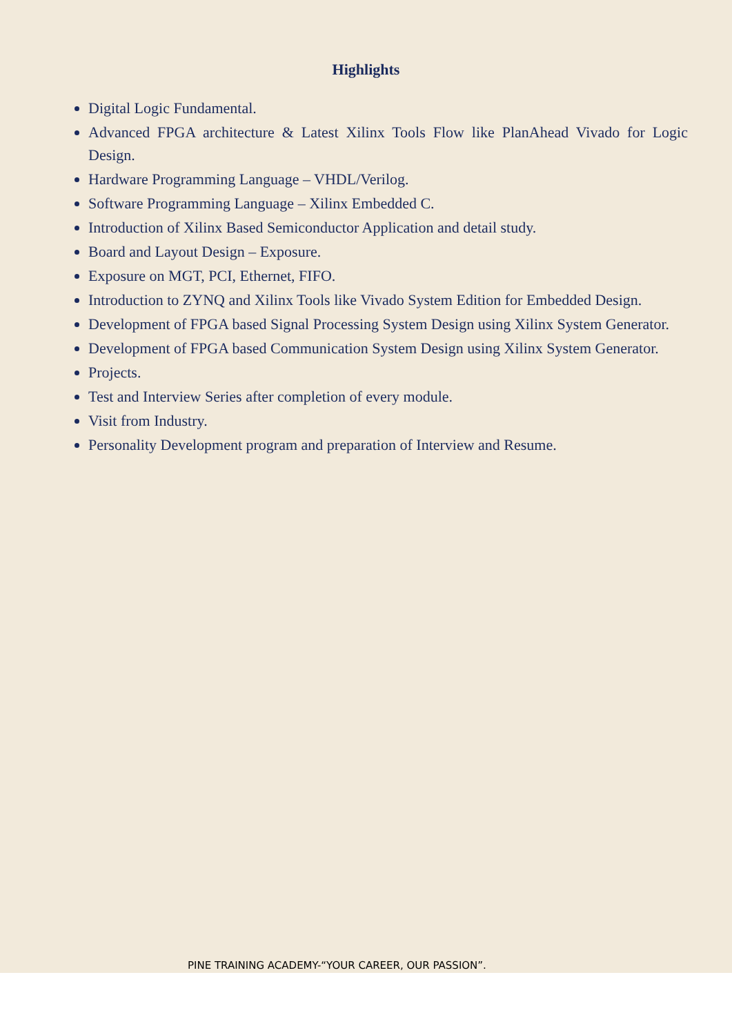Highlights
Digital Logic Fundamental.
Advanced FPGA architecture & Latest Xilinx Tools Flow like PlanAhead Vivado for Logic Design.
Hardware Programming Language – VHDL/Verilog.
Software Programming Language – Xilinx Embedded C.
Introduction of Xilinx Based Semiconductor Application and detail study.
Board and Layout Design – Exposure.
Exposure on MGT, PCI, Ethernet, FIFO.
Introduction to ZYNQ and Xilinx Tools like Vivado System Edition for Embedded Design.
Development of FPGA based Signal Processing System Design using Xilinx System Generator.
Development of FPGA based Communication System Design using Xilinx System Generator.
Projects.
Test and Interview Series after completion of every module.
Visit from Industry.
Personality Development program and preparation of Interview and Resume.
PINE TRAINING ACADEMY-“YOUR CAREER, OUR PASSION”.